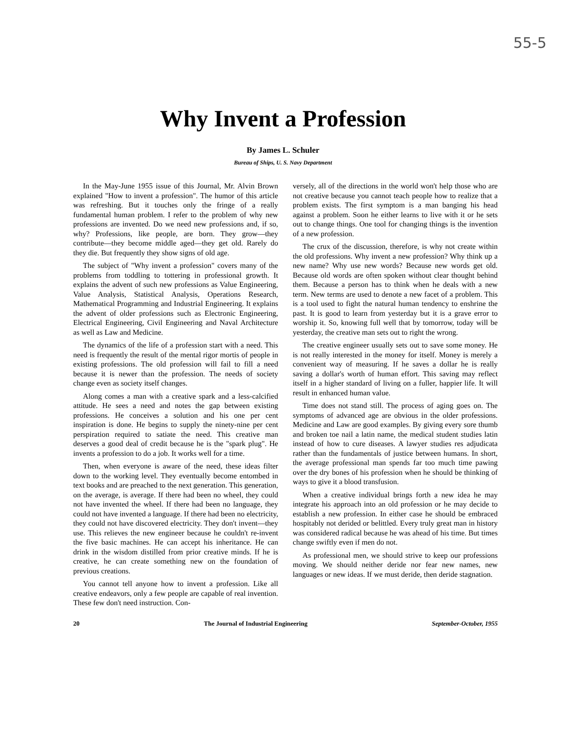55-5
Why Invent a Profession
By James L. Schuler
Bureau of Ships, U. S. Navy Department
In the May-June 1955 issue of this Journal, Mr. Alvin Brown explained "How to invent a profession". The humor of this article was refreshing. But it touches only the fringe of a really fundamental human problem. I refer to the problem of why new professions are invented. Do we need new professions and, if so, why? Professions, like people, are born. They grow—they contribute—they become middle aged—they get old. Rarely do they die. But frequently they show signs of old age.
The subject of "Why invent a profession" covers many of the problems from toddling to tottering in professional growth. It explains the advent of such new professions as Value Engineering, Value Analysis, Statistical Analysis, Operations Research, Mathematical Programming and Industrial Engineering. It explains the advent of older professions such as Electronic Engineering, Electrical Engineering, Civil Engineering and Naval Architecture as well as Law and Medicine.
The dynamics of the life of a profession start with a need. This need is frequently the result of the mental rigor mortis of people in existing professions. The old profession will fail to fill a need because it is newer than the profession. The needs of society change even as society itself changes.
Along comes a man with a creative spark and a less-calcified attitude. He sees a need and notes the gap between existing professions. He conceives a solution and his one per cent inspiration is done. He begins to supply the ninety-nine per cent perspiration required to satiate the need. This creative man deserves a good deal of credit because he is the "spark plug". He invents a profession to do a job. It works well for a time.
Then, when everyone is aware of the need, these ideas filter down to the working level. They eventually become entombed in text books and are preached to the next generation. This generation, on the average, is average. If there had been no wheel, they could not have invented the wheel. If there had been no language, they could not have invented a language. If there had been no electricity, they could not have discovered electricity. They don't invent—they use. This relieves the new engineer because he couldn't re-invent the five basic machines. He can accept his inheritance. He can drink in the wisdom distilled from prior creative minds. If he is creative, he can create something new on the foundation of previous creations.
You cannot tell anyone how to invent a profession. Like all creative endeavors, only a few people are capable of real invention. These few don't need instruction. Con-
versely, all of the directions in the world won't help those who are not creative because you cannot teach people how to realize that a problem exists. The first symptom is a man banging his head against a problem. Soon he either learns to live with it or he sets out to change things. One tool for changing things is the invention of a new profession.
The crux of the discussion, therefore, is why not create within the old professions. Why invent a new profession? Why think up a new name? Why use new words? Because new words get old. Because old words are often spoken without clear thought behind them. Because a person has to think when he deals with a new term. New terms are used to denote a new facet of a problem. This is a tool used to fight the natural human tendency to enshrine the past. It is good to learn from yesterday but it is a grave error to worship it. So, knowing full well that by tomorrow, today will be yesterday, the creative man sets out to right the wrong.
The creative engineer usually sets out to save some money. He is not really interested in the money for itself. Money is merely a convenient way of measuring. If he saves a dollar he is really saving a dollar's worth of human effort. This saving may reflect itself in a higher standard of living on a fuller, happier life. It will result in enhanced human value.
Time does not stand still. The process of aging goes on. The symptoms of advanced age are obvious in the older professions. Medicine and Law are good examples. By giving every sore thumb and broken toe nail a latin name, the medical student studies latin instead of how to cure diseases. A lawyer studies res adjudicata rather than the fundamentals of justice between humans. In short, the average professional man spends far too much time pawing over the dry bones of his profession when he should be thinking of ways to give it a blood transfusion.
When a creative individual brings forth a new idea he may integrate his approach into an old profession or he may decide to establish a new profession. In either case he should be embraced hospitably not derided or belittled. Every truly great man in history was considered radical because he was ahead of his time. But times change swiftly even if men do not.
As professional men, we should strive to keep our professions moving. We should neither deride nor fear new names, new languages or new ideas. If we must deride, then deride stagnation.
20 The Journal of Industrial Engineering September-October, 1955